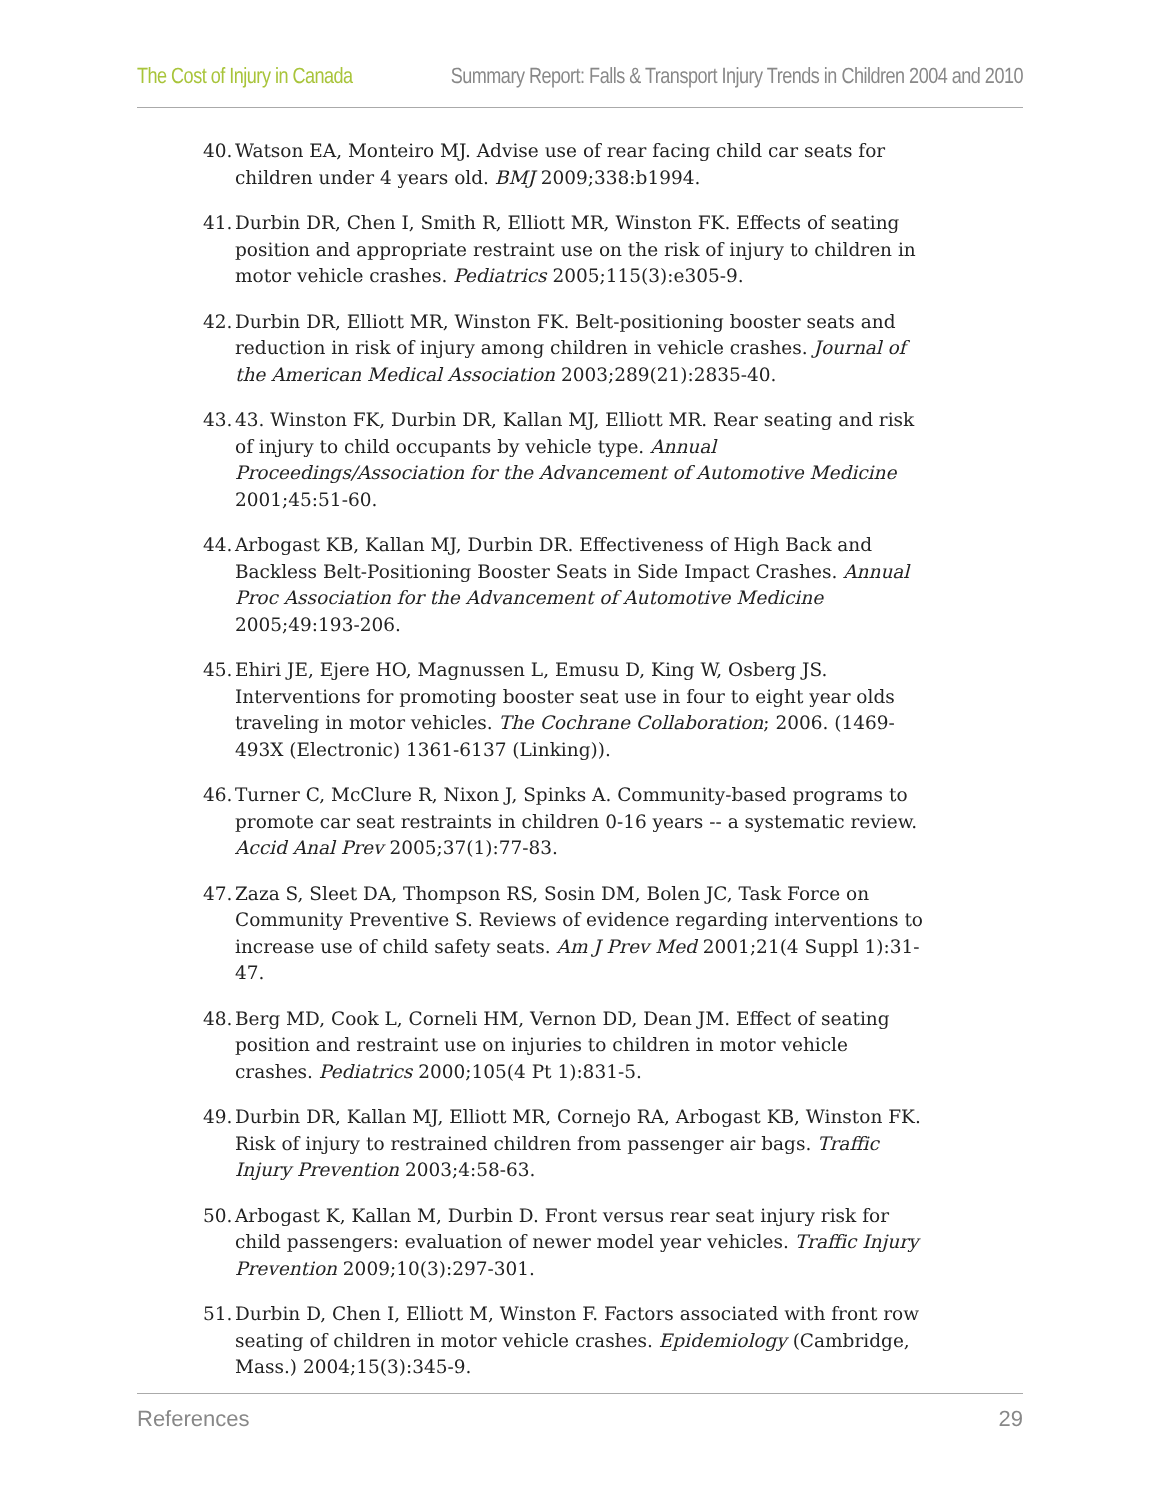The Cost of Injury in Canada Summary Report: Falls & Transport Injury Trends in Children 2004 and 2010
40. Watson EA, Monteiro MJ. Advise use of rear facing child car seats for children under 4 years old. BMJ 2009;338:b1994.
41. Durbin DR, Chen I, Smith R, Elliott MR, Winston FK. Effects of seating position and appropriate restraint use on the risk of injury to children in motor vehicle crashes. Pediatrics 2005;115(3):e305-9.
42. Durbin DR, Elliott MR, Winston FK. Belt-positioning booster seats and reduction in risk of injury among children in vehicle crashes. Journal of the American Medical Association 2003;289(21):2835-40.
43. 43. Winston FK, Durbin DR, Kallan MJ, Elliott MR. Rear seating and risk of injury to child occupants by vehicle type. Annual Proceedings/Association for the Advancement of Automotive Medicine 2001;45:51-60.
44. Arbogast KB, Kallan MJ, Durbin DR. Effectiveness of High Back and Backless Belt-Positioning Booster Seats in Side Impact Crashes. Annual Proc Association for the Advancement of Automotive Medicine 2005;49:193-206.
45. Ehiri JE, Ejere HO, Magnussen L, Emusu D, King W, Osberg JS. Interventions for promoting booster seat use in four to eight year olds traveling in motor vehicles. The Cochrane Collaboration; 2006. (1469-493X (Electronic) 1361-6137 (Linking)).
46. Turner C, McClure R, Nixon J, Spinks A. Community-based programs to promote car seat restraints in children 0-16 years -- a systematic review. Accid Anal Prev 2005;37(1):77-83.
47. Zaza S, Sleet DA, Thompson RS, Sosin DM, Bolen JC, Task Force on Community Preventive S. Reviews of evidence regarding interventions to increase use of child safety seats. Am J Prev Med 2001;21(4 Suppl 1):31-47.
48. Berg MD, Cook L, Corneli HM, Vernon DD, Dean JM. Effect of seating position and restraint use on injuries to children in motor vehicle crashes. Pediatrics 2000;105(4 Pt 1):831-5.
49. Durbin DR, Kallan MJ, Elliott MR, Cornejo RA, Arbogast KB, Winston FK. Risk of injury to restrained children from passenger air bags. Traffic Injury Prevention 2003;4:58-63.
50. Arbogast K, Kallan M, Durbin D. Front versus rear seat injury risk for child passengers: evaluation of newer model year vehicles. Traffic Injury Prevention 2009;10(3):297-301.
51. Durbin D, Chen I, Elliott M, Winston F. Factors associated with front row seating of children in motor vehicle crashes. Epidemiology (Cambridge, Mass.) 2004;15(3):345-9.
References 29